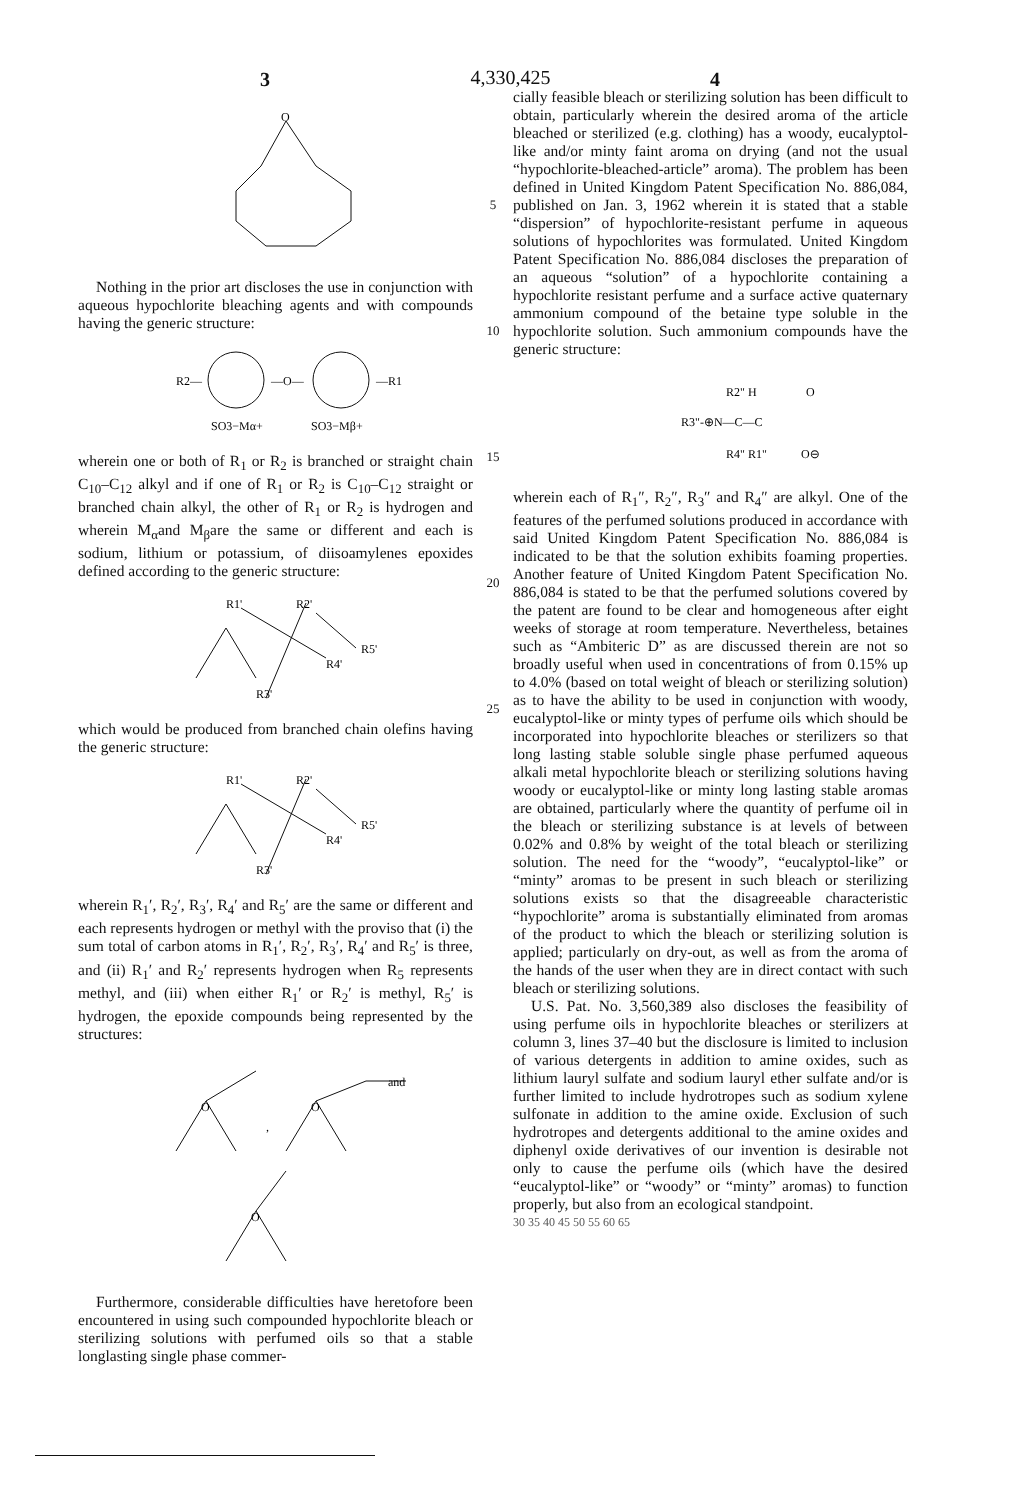4,330,425
3 4
O
Nothing in the prior art discloses the use in conjunction with aqueous hypochlorite bleaching agents and with compounds having the generic structure:
R2—
—O—
—R1
SO3−Mα+
SO3−Mβ+
wherein one or both of R<sub>1</sub> or R<sub>2</sub> is branched or straight chain C<sub>10</sub>–C<sub>12</sub> alkyl and if one of R<sub>1</sub> or R<sub>2</sub> is C<sub>10</sub>–C<sub>12</sub> straight or branched chain alkyl, the other of R<sub>1</sub> or R<sub>2</sub> is hydrogen and wherein M<sub>α</sub>and M<sub>β</sub>are the same or different and each is sodium, lithium or potassium, of diisoamylenes epoxides defined according to the generic structure:
R1'
R2'
R5'
R4'
R3'
which would be produced from branched chain olefins having the generic structure:
R1'
R2'
R5'
R4'
R3'
wherein R<sub>1</sub>′, R<sub>2</sub>′, R<sub>3</sub>′, R<sub>4</sub>′ and R<sub>5</sub>′ are the same or different and each represents hydrogen or methyl with the proviso that (i) the sum total of carbon atoms in R<sub>1</sub>′, R<sub>2</sub>′, R<sub>3</sub>′, R<sub>4</sub>′ and R<sub>5</sub>′ is three, and (ii) R<sub>1</sub>′ and R<sub>2</sub>′ represents hydrogen when R<sub>5</sub> represents methyl, and (iii) when either R<sub>1</sub>′ or R<sub>2</sub>′ is methyl, R<sub>5</sub>′ is hydrogen, the epoxide compounds being represented by the structures:
O
O
O
and
,
Furthermore, considerable difficulties have heretofore been encountered in using such compounded hypochlorite bleach or sterilizing solutions with perfumed oils so that a stable longlasting single phase commer-
5
10
15
20
25
cially feasible bleach or sterilizing solution has been difficult to obtain, particularly wherein the desired aroma of the article bleached or sterilized (e.g. clothing) has a woody, eucalyptol-like and/or minty faint aroma on drying (and not the usual “hypochlorite-bleached-article” aroma). The problem has been defined in United Kingdom Patent Specification No. 886,084, published on Jan. 3, 1962 wherein it is stated that a stable “dispersion” of hypochlorite-resistant perfume in aqueous solutions of hypochlorites was formulated. United Kingdom Patent Specification No. 886,084 discloses the preparation of an aqueous “solution” of a hypochlorite containing a hypochlorite resistant perfume and a surface active quaternary ammonium compound of the betaine type soluble in the hypochlorite solution. Such ammonium compounds have the generic structure:
R2" H
O
R3"-⊕N—C—C
R4" R1"
O⊖
wherein each of R<sub>1</sub>″, R<sub>2</sub>″, R<sub>3</sub>″ and R<sub>4</sub>″ are alkyl. One of the features of the perfumed solutions produced in accordance with said United Kingdom Patent Specification No. 886,084 is indicated to be that the solution exhibits foaming properties. Another feature of United Kingdom Patent Specification No. 886,084 is stated to be that the perfumed solutions covered by the patent are found to be clear and homogeneous after eight weeks of storage at room temperature. Nevertheless, betaines such as “Ambiteric D” as are discussed therein are not so broadly useful when used in concentrations of from 0.15% up to 4.0% (based on total weight of bleach or sterilizing solution) as to have the ability to be used in conjunction with woody, eucalyptol-like or minty types of perfume oils which should be incorporated into hypochlorite bleaches or sterilizers so that long lasting stable soluble single phase perfumed aqueous alkali metal hypochlorite bleach or sterilizing solutions having woody or eucalyptol-like or minty long lasting stable aromas are obtained, particularly where the quantity of perfume oil in the bleach or sterilizing substance is at levels of between 0.02% and 0.8% by weight of the total bleach or sterilizing solution. The need for the “woody”, “eucalyptol-like” or “minty” aromas to be present in such bleach or sterilizing solutions exists so that the disagreeable characteristic “hypochlorite” aroma is substantially eliminated from aromas of the product to which the bleach or sterilizing solution is applied; particularly on dry-out, as well as from the aroma of the hands of the user when they are in direct contact with such bleach or sterilizing solutions.
U.S. Pat. No. 3,560,389 also discloses the feasibility of using perfume oils in hypochlorite bleaches or sterilizers at column 3, lines 37–40 but the disclosure is limited to inclusion of various detergents in addition to amine oxides, such as lithium lauryl sulfate and sodium lauryl ether sulfate and/or is further limited to include hydrotropes such as sodium xylene sulfonate in addition to the amine oxide. Exclusion of such hydrotropes and detergents additional to the amine oxides and diphenyl oxide derivatives of our invention is desirable not only to cause the perfume oils (which have the desired “eucalyptol-like” or “woody” or “minty” aromas) to function properly, but also from an ecological standpoint.
30 35 40 45 50 55 60 65